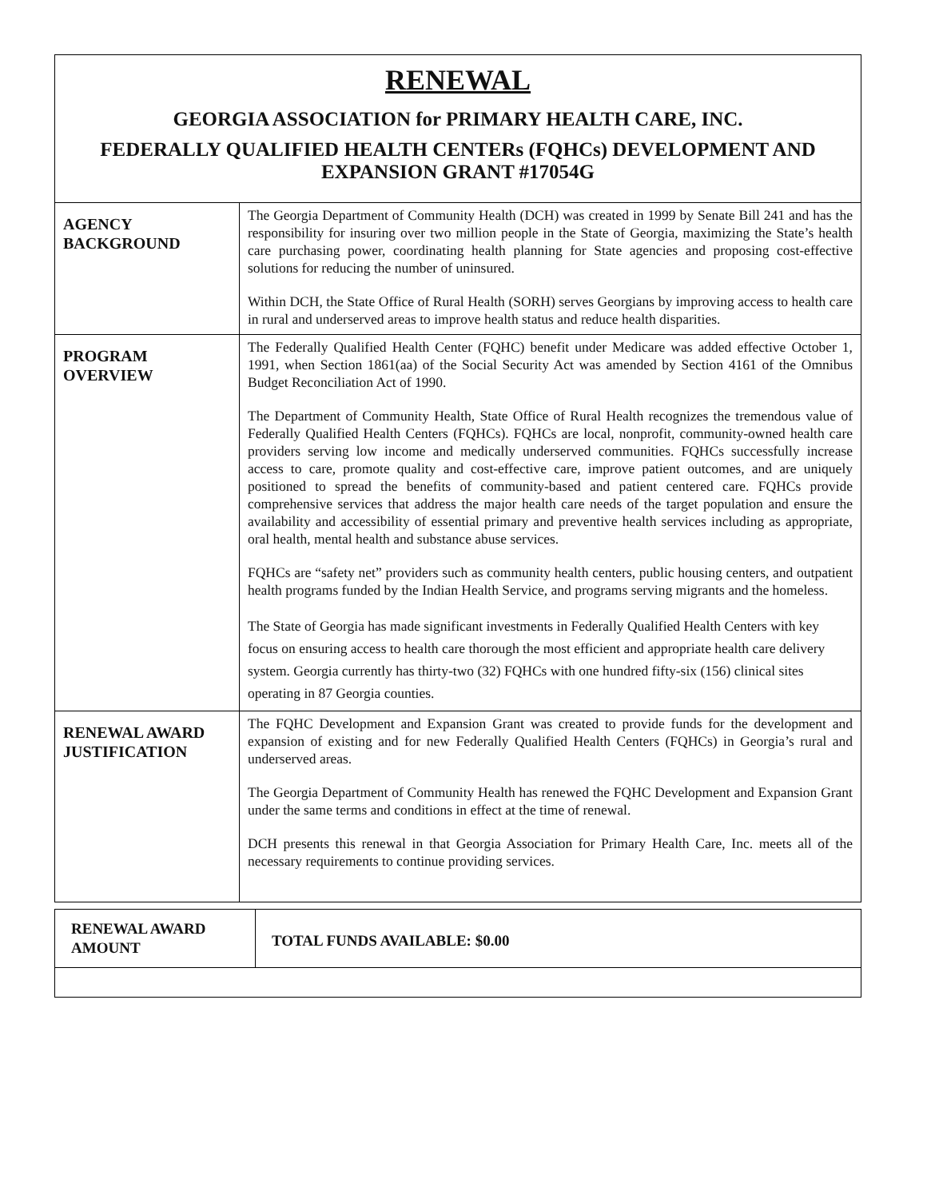RENEWAL
GEORGIA ASSOCIATION for PRIMARY HEALTH CARE, INC.
FEDERALLY QUALIFIED HEALTH CENTERs (FQHCs) DEVELOPMENT AND
EXPANSION GRANT #17054G
| AGENCY BACKGROUND | The Georgia Department of Community Health (DCH) was created in 1999 by Senate Bill 241 and has the responsibility for insuring over two million people in the State of Georgia, maximizing the State’s health care purchasing power, coordinating health planning for State agencies and proposing cost-effective solutions for reducing the number of uninsured. Within DCH, the State Office of Rural Health (SORH) serves Georgians by improving access to health care in rural and underserved areas to improve health status and reduce health disparities. |
| PROGRAM OVERVIEW | The Federally Qualified Health Center (FQHC) benefit under Medicare was added effective October 1, 1991, when Section 1861(aa) of the Social Security Act was amended by Section 4161 of the Omnibus Budget Reconciliation Act of 1990. The Department of Community Health, State Office of Rural Health recognizes the tremendous value of Federally Qualified Health Centers (FQHCs). FQHCs are local, nonprofit, community-owned health care providers serving low income and medically underserved communities. FQHCs successfully increase access to care, promote quality and cost-effective care, improve patient outcomes, and are uniquely positioned to spread the benefits of community-based and patient centered care. FQHCs provide comprehensive services that address the major health care needs of the target population and ensure the availability and accessibility of essential primary and preventive health services including as appropriate, oral health, mental health and substance abuse services. FQHCs are “safety net” providers such as community health centers, public housing centers, and outpatient health programs funded by the Indian Health Service, and programs serving migrants and the homeless. The State of Georgia has made significant investments in Federally Qualified Health Centers with key focus on ensuring access to health care thorough the most efficient and appropriate health care delivery system. Georgia currently has thirty-two (32) FQHCs with one hundred fifty-six (156) clinical sites operating in 87 Georgia counties. |
| RENEWAL AWARD JUSTIFICATION | The FQHC Development and Expansion Grant was created to provide funds for the development and expansion of existing and for new Federally Qualified Health Centers (FQHCs) in Georgia’s rural and underserved areas. The Georgia Department of Community Health has renewed the FQHC Development and Expansion Grant under the same terms and conditions in effect at the time of renewal. DCH presents this renewal in that Georgia Association for Primary Health Care, Inc. meets all of the necessary requirements to continue providing services. |
| RENEWAL AWARD AMOUNT | TOTAL FUNDS AVAILABLE: $0.00 |